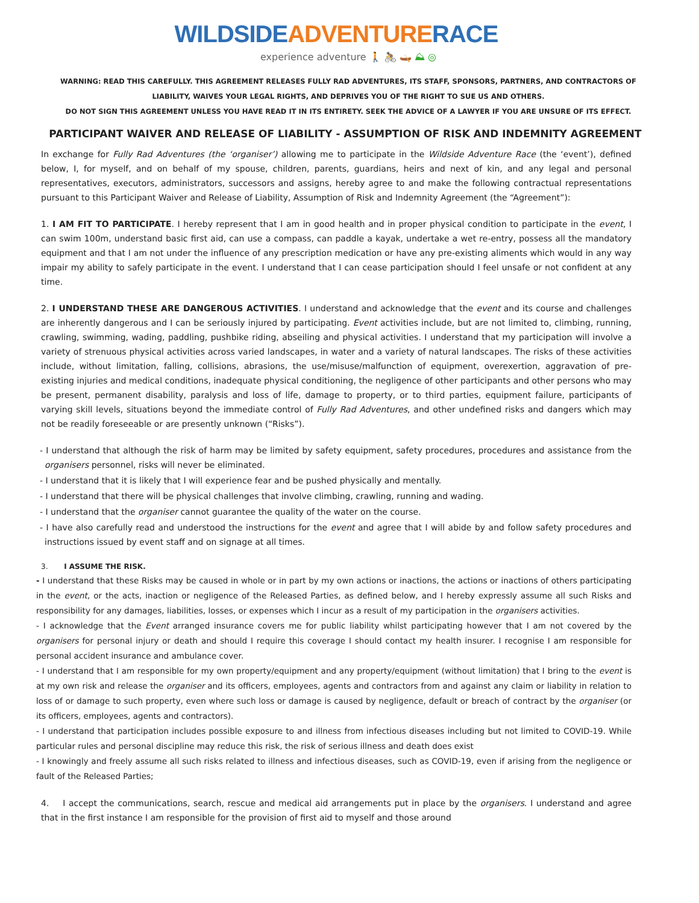WILDSIDE ADVENTURE RACE
experience adventure 🚶 🚴 🛶 ⛰ ◎
WARNING: READ THIS CAREFULLY. THIS AGREEMENT RELEASES FULLY RAD ADVENTURES, ITS STAFF, SPONSORS, PARTNERS, AND CONTRACTORS OF LIABILITY, WAIVES YOUR LEGAL RIGHTS, AND DEPRIVES YOU OF THE RIGHT TO SUE US AND OTHERS.
DO NOT SIGN THIS AGREEMENT UNLESS YOU HAVE READ IT IN ITS ENTIRETY. SEEK THE ADVICE OF A LAWYER IF YOU ARE UNSURE OF ITS EFFECT.
PARTICIPANT WAIVER AND RELEASE OF LIABILITY - ASSUMPTION OF RISK AND INDEMNITY AGREEMENT
In exchange for Fully Rad Adventures (the ‘organiser’) allowing me to participate in the Wildside Adventure Race (the ‘event’), defined below, I, for myself, and on behalf of my spouse, children, parents, guardians, heirs and next of kin, and any legal and personal representatives, executors, administrators, successors and assigns, hereby agree to and make the following contractual representations pursuant to this Participant Waiver and Release of Liability, Assumption of Risk and Indemnity Agreement (the “Agreement”):
1. I AM FIT TO PARTICIPATE. I hereby represent that I am in good health and in proper physical condition to participate in the event, I can swim 100m, understand basic first aid, can use a compass, can paddle a kayak, undertake a wet re-entry, possess all the mandatory equipment and that I am not under the influence of any prescription medication or have any pre-existing aliments which would in any way impair my ability to safely participate in the event. I understand that I can cease participation should I feel unsafe or not confident at any time.
2. I UNDERSTAND THESE ARE DANGEROUS ACTIVITIES. I understand and acknowledge that the event and its course and challenges are inherently dangerous and I can be seriously injured by participating. Event activities include, but are not limited to, climbing, running, crawling, swimming, wading, paddling, pushbike riding, abseiling and physical activities. I understand that my participation will involve a variety of strenuous physical activities across varied landscapes, in water and a variety of natural landscapes. The risks of these activities include, without limitation, falling, collisions, abrasions, the use/misuse/malfunction of equipment, overexertion, aggravation of pre-existing injuries and medical conditions, inadequate physical conditioning, the negligence of other participants and other persons who may be present, permanent disability, paralysis and loss of life, damage to property, or to third parties, equipment failure, participants of varying skill levels, situations beyond the immediate control of Fully Rad Adventures, and other undefined risks and dangers which may not be readily foreseeable or are presently unknown (“Risks”).
- I understand that although the risk of harm may be limited by safety equipment, safety procedures, procedures and assistance from the organisers personnel, risks will never be eliminated.
- I understand that it is likely that I will experience fear and be pushed physically and mentally.
- I understand that there will be physical challenges that involve climbing, crawling, running and wading.
- I understand that the organiser cannot guarantee the quality of the water on the course.
- I have also carefully read and understood the instructions for the event and agree that I will abide by and follow safety procedures and instructions issued by event staff and on signage at all times.
3. I ASSUME THE RISK.
- I understand that these Risks may be caused in whole or in part by my own actions or inactions, the actions or inactions of others participating in the event, or the acts, inaction or negligence of the Released Parties, as defined below, and I hereby expressly assume all such Risks and responsibility for any damages, liabilities, losses, or expenses which I incur as a result of my participation in the organisers activities.
- I acknowledge that the Event arranged insurance covers me for public liability whilst participating however that I am not covered by the organisers for personal injury or death and should I require this coverage I should contact my health insurer. I recognise I am responsible for personal accident insurance and ambulance cover.
- I understand that I am responsible for my own property/equipment and any property/equipment (without limitation) that I bring to the event is at my own risk and release the organiser and its officers, employees, agents and contractors from and against any claim or liability in relation to loss of or damage to such property, even where such loss or damage is caused by negligence, default or breach of contract by the organiser (or its officers, employees, agents and contractors).
- I understand that participation includes possible exposure to and illness from infectious diseases including but not limited to COVID-19. While particular rules and personal discipline may reduce this risk, the risk of serious illness and death does exist
- I knowingly and freely assume all such risks related to illness and infectious diseases, such as COVID-19, even if arising from the negligence or fault of the Released Parties;
4. I accept the communications, search, rescue and medical aid arrangements put in place by the organisers. I understand and agree that in the first instance I am responsible for the provision of first aid to myself and those around